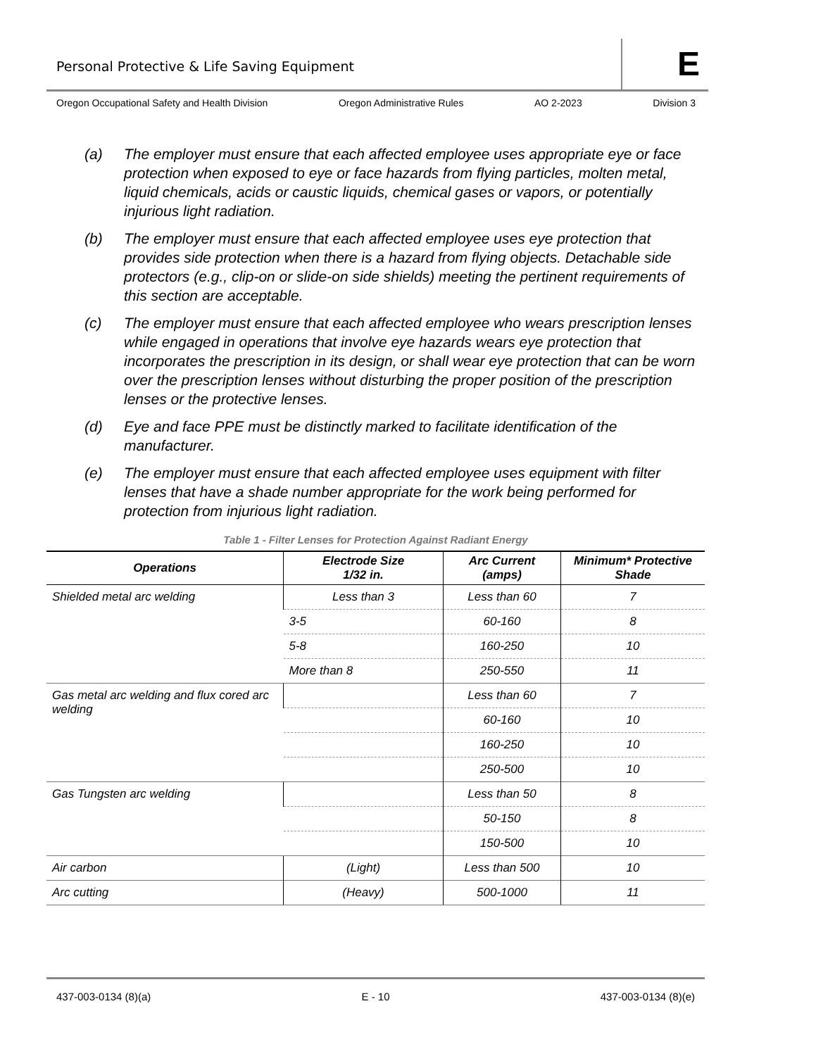Personal Protective & Life Saving Equipment E
Oregon Occupational Safety and Health Division Oregon Administrative Rules AO 2-2023 Division 3
(a) The employer must ensure that each affected employee uses appropriate eye or face protection when exposed to eye or face hazards from flying particles, molten metal, liquid chemicals, acids or caustic liquids, chemical gases or vapors, or potentially injurious light radiation.
(b) The employer must ensure that each affected employee uses eye protection that provides side protection when there is a hazard from flying objects. Detachable side protectors (e.g., clip-on or slide-on side shields) meeting the pertinent requirements of this section are acceptable.
(c) The employer must ensure that each affected employee who wears prescription lenses while engaged in operations that involve eye hazards wears eye protection that incorporates the prescription in its design, or shall wear eye protection that can be worn over the prescription lenses without disturbing the proper position of the prescription lenses or the protective lenses.
(d) Eye and face PPE must be distinctly marked to facilitate identification of the manufacturer.
(e) The employer must ensure that each affected employee uses equipment with filter lenses that have a shade number appropriate for the work being performed for protection from injurious light radiation.
Table 1 - Filter Lenses for Protection Against Radiant Energy
| Operations | Electrode Size 1/32 in. | Arc Current (amps) | Minimum* Protective Shade |
| --- | --- | --- | --- |
| Shielded metal arc welding | Less than 3 | Less than 60 | 7 |
| | 3-5 | 60-160 | 8 |
| | 5-8 | 160-250 | 10 |
| | More than 8 | 250-550 | 11 |
| Gas metal arc welding and flux cored arc welding | | Less than 60 | 7 |
| | | 60-160 | 10 |
| | | 160-250 | 10 |
| | | 250-500 | 10 |
| Gas Tungsten arc welding | | Less than 50 | 8 |
| | | 50-150 | 8 |
| | | 150-500 | 10 |
| Air carbon | (Light) | Less than 500 | 10 |
| Arc cutting | (Heavy) | 500-1000 | 11 |
437-003-0134 (8)(a) E - 10 437-003-0134 (8)(e)